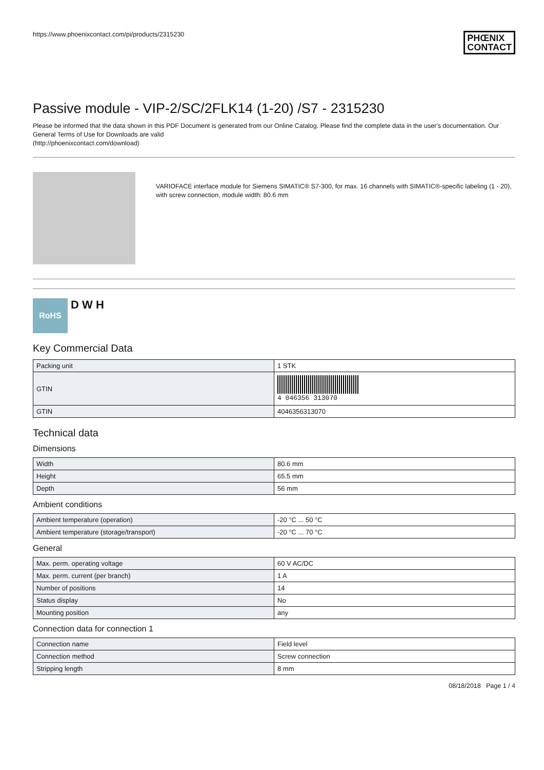https://www.phoenixcontact.com/pi/products/2315230 PHŒNIX
CONTACT
Passive module - VIP-2/SC/2FLK14 (1-20) /S7 - 2315230
Please be informed that the data shown in this PDF Document is generated from our Online Catalog. Please find the complete data in the user's documentation. Our General Terms of Use for Downloads are valid
(http://phoenixcontact.com/download)
VARIOFACE interface module for Siemens SIMATIC® S7-300, for max. 16 channels with SIMATIC®-specific labeling (1 - 20), with screw connection, module width: 80.6 mm
RoHS
D W H
Key Commercial Data
| Packing unit | 1 STK |
| GTIN | 4 046356 313070 |
| GTIN | 4046356313070 |
Technical data
Dimensions
| Width | 80.6 mm |
| Height | 65.5 mm |
| Depth | 56 mm |
Ambient conditions
| Ambient temperature (operation) | -20 °C ... 50 °C |
| Ambient temperature (storage/transport) | -20 °C ... 70 °C |
General
| Max. perm. operating voltage | 60 V AC/DC |
| Max. perm. current (per branch) | 1 A |
| Number of positions | 14 |
| Status display | No |
| Mounting position | any |
Connection data for connection 1
| Connection name | Field level |
| Connection method | Screw connection |
| Stripping length | 8 mm |
08/18/2018 Page 1 / 4